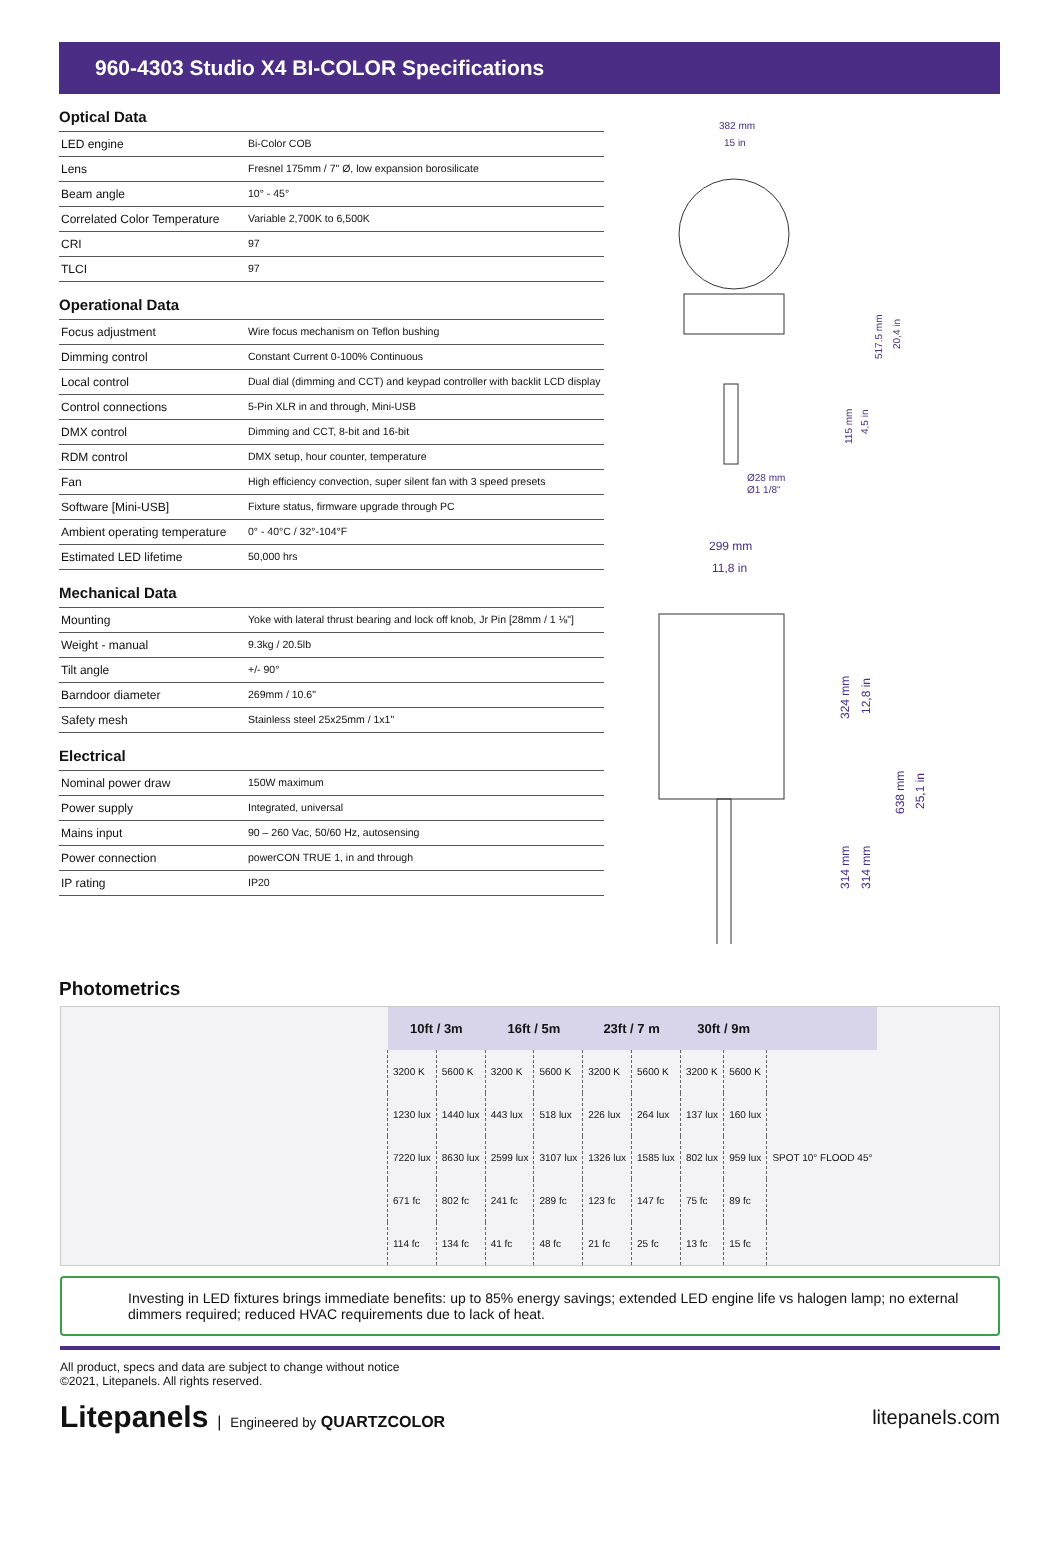960-4303 Studio X4 BI-COLOR Specifications
Optical Data
| LED engine | Bi-Color COB |
| Lens | Fresnel 175mm / 7" Ø, low expansion borosilicate |
| Beam angle | 10° - 45° |
| Correlated Color Temperature | Variable 2,700K to 6,500K |
| CRI | 97 |
| TLCI | 97 |
Operational Data
| Focus adjustment | Wire focus mechanism on Teflon bushing |
| Dimming control | Constant Current 0-100% Continuous |
| Local control | Dual dial (dimming and CCT) and keypad controller with backlit LCD display |
| Control connections | 5-Pin XLR in and through, Mini-USB |
| DMX control | Dimming and CCT, 8-bit and 16-bit |
| RDM control | DMX setup, hour counter, temperature |
| Fan | High efficiency convection, super silent fan with 3 speed presets |
| Software [Mini-USB] | Fixture status, firmware upgrade through PC |
| Ambient operating temperature | 0° - 40°C / 32°-104°F |
| Estimated LED lifetime | 50,000 hrs |
Mechanical Data
| Mounting | Yoke with lateral thrust bearing and lock off knob, Jr Pin [28mm / 1 ⅛"] |
| Weight - manual | 9.3kg / 20.5lb |
| Tilt angle | +/- 90° |
| Barndoor diameter | 269mm / 10.6" |
| Safety mesh | Stainless steel 25x25mm / 1x1" |
Electrical
| Nominal power draw | 150W maximum |
| Power supply | Integrated, universal |
| Mains input | 90 – 260 Vac, 50/60 Hz, autosensing |
| Power connection | powerCON TRUE 1, in and through |
| IP rating | IP20 |
382 mm
15 in
517.5 mm
20,4 in
115 mm
4,5 in
Ø28 mm
Ø1 1/8"
299 mm
11,8 in
324 mm
12,8 in
638 mm
25,1 in
314 mm
314 mm
Photometrics
| 10ft / 3m | | 16ft / 5m | | 23ft / 7 m | | 30ft / 9m | | |
| --- | --- | --- | --- | --- | --- | --- | --- | --- |
| 3200 K | 5600 K | 3200 K | 5600 K | 3200 K | 5600 K | 3200 K | 5600 K | |
| 1230 lux | 1440 lux | 443 lux | 518 lux | 226 lux | 264 lux | 137 lux | 160 lux | |
| 7220 lux | 8630 lux | 2599 lux | 3107 lux | 1326 lux | 1585 lux | 802 lux | 959 lux | SPOT 10° FLOOD 45° |
| 671 fc | 802 fc | 241 fc | 289 fc | 123 fc | 147 fc | 75 fc | 89 fc | |
| 114 fc | 134 fc | 41 fc | 48 fc | 21 fc | 25 fc | 13 fc | 15 fc | |
Investing in LED fixtures brings immediate benefits: up to 85% energy savings; extended LED engine life vs halogen lamp; no external dimmers required; reduced HVAC requirements due to lack of heat.
All product, specs and data are subject to change without notice
©2021, Litepanels. All rights reserved.
Litepanels | Engineered by QUARTZCOLOR
litepanels.com